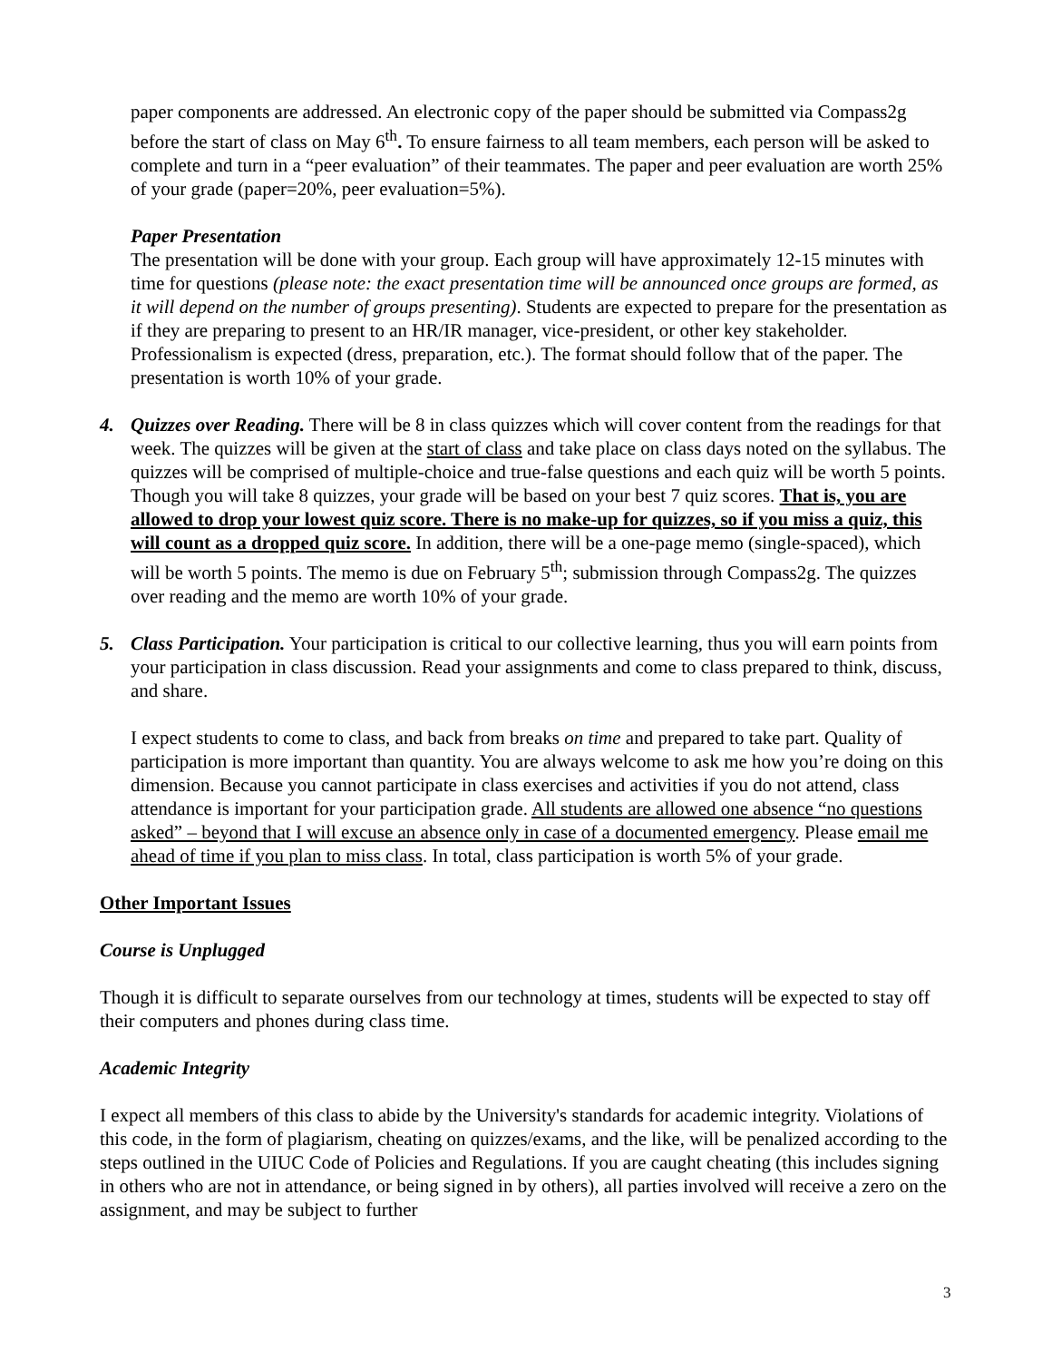paper components are addressed. An electronic copy of the paper should be submitted via Compass2g before the start of class on May 6<sup>th</sup>. To ensure fairness to all team members, each person will be asked to complete and turn in a “peer evaluation” of their teammates. The paper and peer evaluation are worth 25% of your grade (paper=20%, peer evaluation=5%).
Paper Presentation
The presentation will be done with your group. Each group will have approximately 12-15 minutes with time for questions (please note: the exact presentation time will be announced once groups are formed, as it will depend on the number of groups presenting). Students are expected to prepare for the presentation as if they are preparing to present to an HR/IR manager, vice-president, or other key stakeholder. Professionalism is expected (dress, preparation, etc.). The format should follow that of the paper. The presentation is worth 10% of your grade.
4. Quizzes over Reading. There will be 8 in class quizzes which will cover content from the readings for that week. The quizzes will be given at the start of class and take place on class days noted on the syllabus. The quizzes will be comprised of multiple-choice and true-false questions and each quiz will be worth 5 points. Though you will take 8 quizzes, your grade will be based on your best 7 quiz scores. That is, you are allowed to drop your lowest quiz score. There is no make-up for quizzes, so if you miss a quiz, this will count as a dropped quiz score. In addition, there will be a one-page memo (single-spaced), which will be worth 5 points. The memo is due on February 5<sup>th</sup>; submission through Compass2g. The quizzes over reading and the memo are worth 10% of your grade.
5. Class Participation. Your participation is critical to our collective learning, thus you will earn points from your participation in class discussion. Read your assignments and come to class prepared to think, discuss, and share.
I expect students to come to class, and back from breaks on time and prepared to take part. Quality of participation is more important than quantity. You are always welcome to ask me how you’re doing on this dimension. Because you cannot participate in class exercises and activities if you do not attend, class attendance is important for your participation grade. All students are allowed one absence “no questions asked” – beyond that I will excuse an absence only in case of a documented emergency. Please email me ahead of time if you plan to miss class. In total, class participation is worth 5% of your grade.
Other Important Issues
Course is Unplugged
Though it is difficult to separate ourselves from our technology at times, students will be expected to stay off their computers and phones during class time.
Academic Integrity
I expect all members of this class to abide by the University's standards for academic integrity. Violations of this code, in the form of plagiarism, cheating on quizzes/exams, and the like, will be penalized according to the steps outlined in the UIUC Code of Policies and Regulations. If you are caught cheating (this includes signing in others who are not in attendance, or being signed in by others), all parties involved will receive a zero on the assignment, and may be subject to further
3